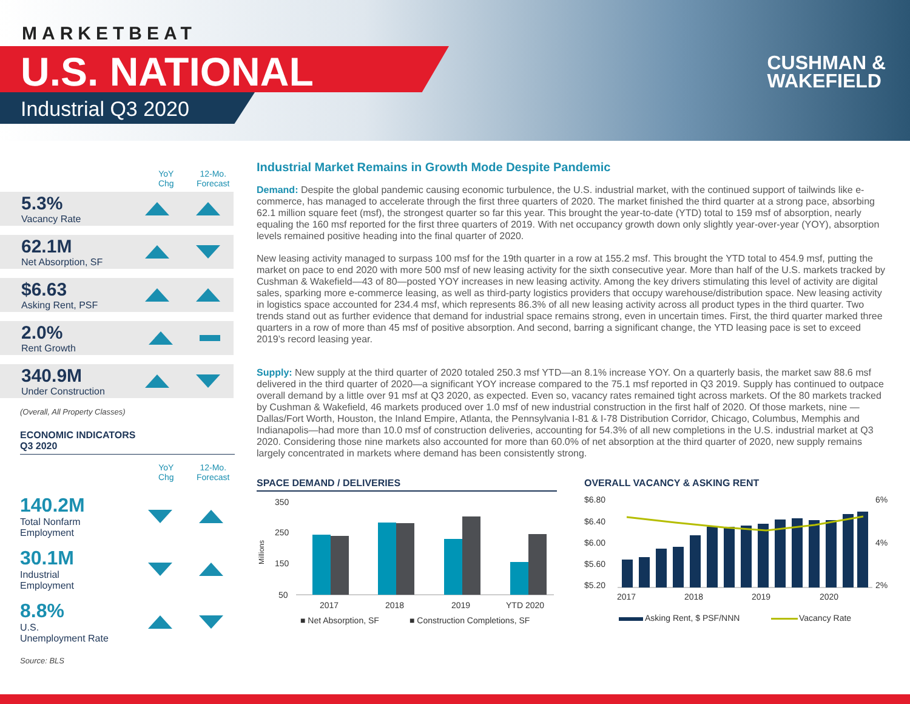MARKETBEAT
U.S. NATIONAL
Industrial Q3 2020
CUSHMAN &
WAKEFIELD
YoY
Chg
12-Mo.
Forecast
5.3%
Vacancy Rate
62.1M
Net Absorption, SF
$6.63
Asking Rent, PSF
2.0%
Rent Growth
340.9M
Under Construction
(Overall, All Property Classes)
ECONOMIC INDICATORS
Q3 2020
YoY
Chg
12-Mo.
Forecast
140.2M
Total Nonfarm
Employment
30.1M
Industrial
Employment
8.8%
U.S.
Unemployment Rate
Source: BLS
Industrial Market Remains in Growth Mode Despite Pandemic
Demand: Despite the global pandemic causing economic turbulence, the U.S. industrial market, with the continued support of tailwinds like e-commerce, has managed to accelerate through the first three quarters of 2020. The market finished the third quarter at a strong pace, absorbing 62.1 million square feet (msf), the strongest quarter so far this year. This brought the year-to-date (YTD) total to 159 msf of absorption, nearly equaling the 160 msf reported for the first three quarters of 2019. With net occupancy growth down only slightly year-over-year (YOY), absorption levels remained positive heading into the final quarter of 2020.
New leasing activity managed to surpass 100 msf for the 19th quarter in a row at 155.2 msf. This brought the YTD total to 454.9 msf, putting the market on pace to end 2020 with more 500 msf of new leasing activity for the sixth consecutive year. More than half of the U.S. markets tracked by Cushman & Wakefield—43 of 80—posted YOY increases in new leasing activity. Among the key drivers stimulating this level of activity are digital sales, sparking more e-commerce leasing, as well as third-party logistics providers that occupy warehouse/distribution space. New leasing activity in logistics space accounted for 234.4 msf, which represents 86.3% of all new leasing activity across all product types in the third quarter. Two trends stand out as further evidence that demand for industrial space remains strong, even in uncertain times. First, the third quarter marked three quarters in a row of more than 45 msf of positive absorption. And second, barring a significant change, the YTD leasing pace is set to exceed 2019’s record leasing year.
Supply: New supply at the third quarter of 2020 totaled 250.3 msf YTD—an 8.1% increase YOY. On a quarterly basis, the market saw 88.6 msf delivered in the third quarter of 2020—a significant YOY increase compared to the 75.1 msf reported in Q3 2019. Supply has continued to outpace overall demand by a little over 91 msf at Q3 2020, as expected. Even so, vacancy rates remained tight across markets. Of the 80 markets tracked by Cushman & Wakefield, 46 markets produced over 1.0 msf of new industrial construction in the first half of 2020. Of those markets, nine —Dallas/Fort Worth, Houston, the Inland Empire, Atlanta, the Pennsylvania I-81 & I-78 Distribution Corridor, Chicago, Columbus, Memphis and Indianapolis—had more than 10.0 msf of construction deliveries, accounting for 54.3% of all new completions in the U.S. industrial market at Q3 2020. Considering those nine markets also accounted for more than 60.0% of net absorption at the third quarter of 2020, new supply remains largely concentrated in markets where demand has been consistently strong.
SPACE DEMAND / DELIVERIES
350
250
150
50
Millions
2017
2018
2019
YTD 2020
■ Net Absorption, SF
■ Construction Completions, SF
OVERALL VACANCY & ASKING RENT
$6.80
$6.40
$6.00
$5.60
$5.20
6%
4%
2%
2017
2018
2019
2020
Asking Rent, $ PSF/NNN
Vacancy Rate